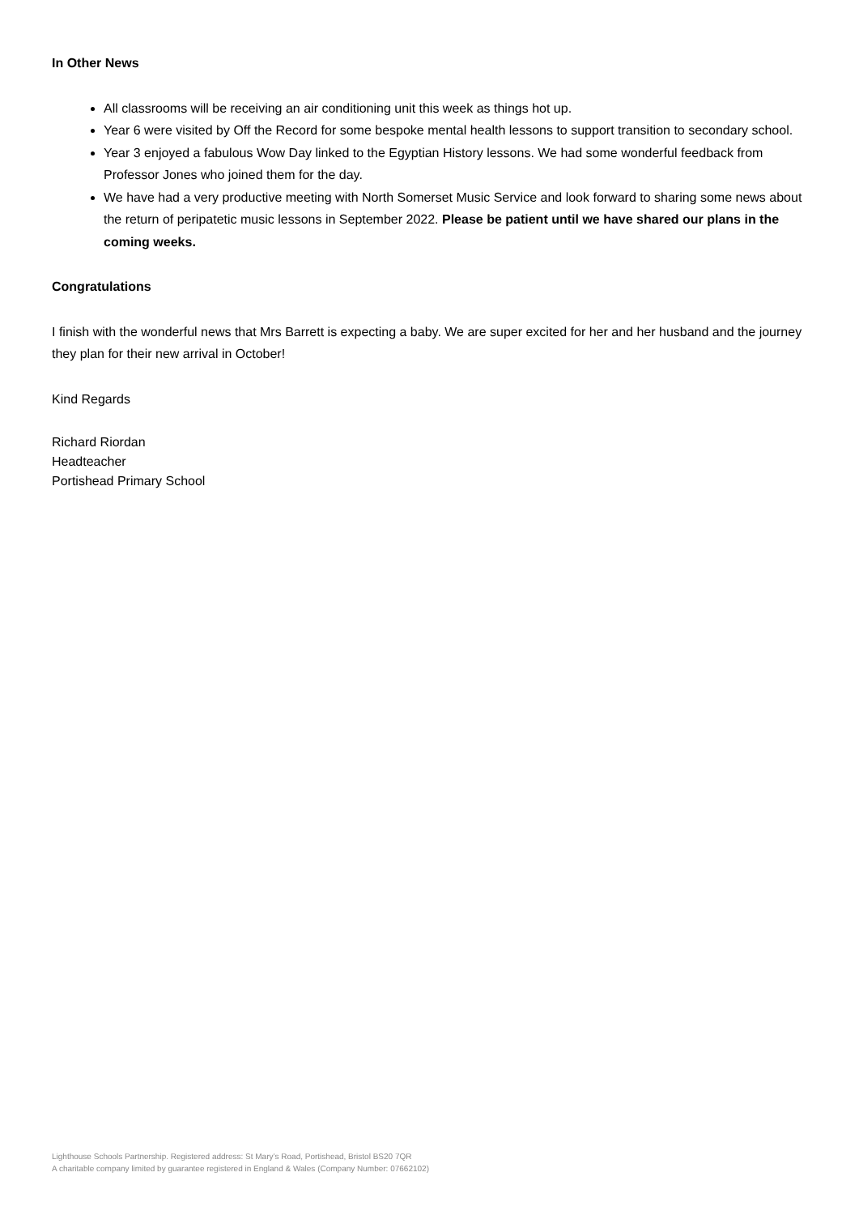In Other News
All classrooms will be receiving an air conditioning unit this week as things hot up.
Year 6 were visited by Off the Record for some bespoke mental health lessons to support transition to secondary school.
Year 3 enjoyed a fabulous Wow Day linked to the Egyptian History lessons. We had some wonderful feedback from Professor Jones who joined them for the day.
We have had a very productive meeting with North Somerset Music Service and look forward to sharing some news about the return of peripatetic music lessons in September 2022. Please be patient until we have shared our plans in the coming weeks.
Congratulations
I finish with the wonderful news that Mrs Barrett is expecting a baby. We are super excited for her and her husband and the journey they plan for their new arrival in October!
Kind Regards
Richard Riordan
Headteacher
Portishead Primary School
Lighthouse Schools Partnership. Registered address: St Mary’s Road, Portishead, Bristol BS20 7QR
A charitable company limited by guarantee registered in England & Wales (Company Number: 07662102)